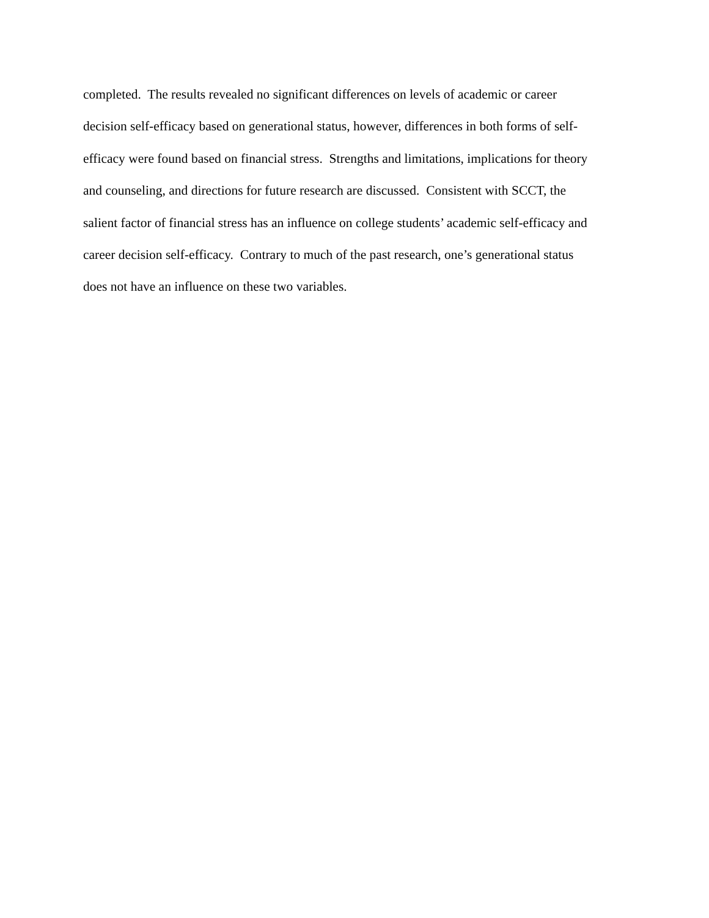completed. The results revealed no significant differences on levels of academic or career
decision self-efficacy based on generational status, however, differences in both forms of self-
efficacy were found based on financial stress. Strengths and limitations, implications for theory
and counseling, and directions for future research are discussed. Consistent with SCCT, the
salient factor of financial stress has an influence on college students’ academic self-efficacy and
career decision self-efficacy. Contrary to much of the past research, one’s generational status
does not have an influence on these two variables.